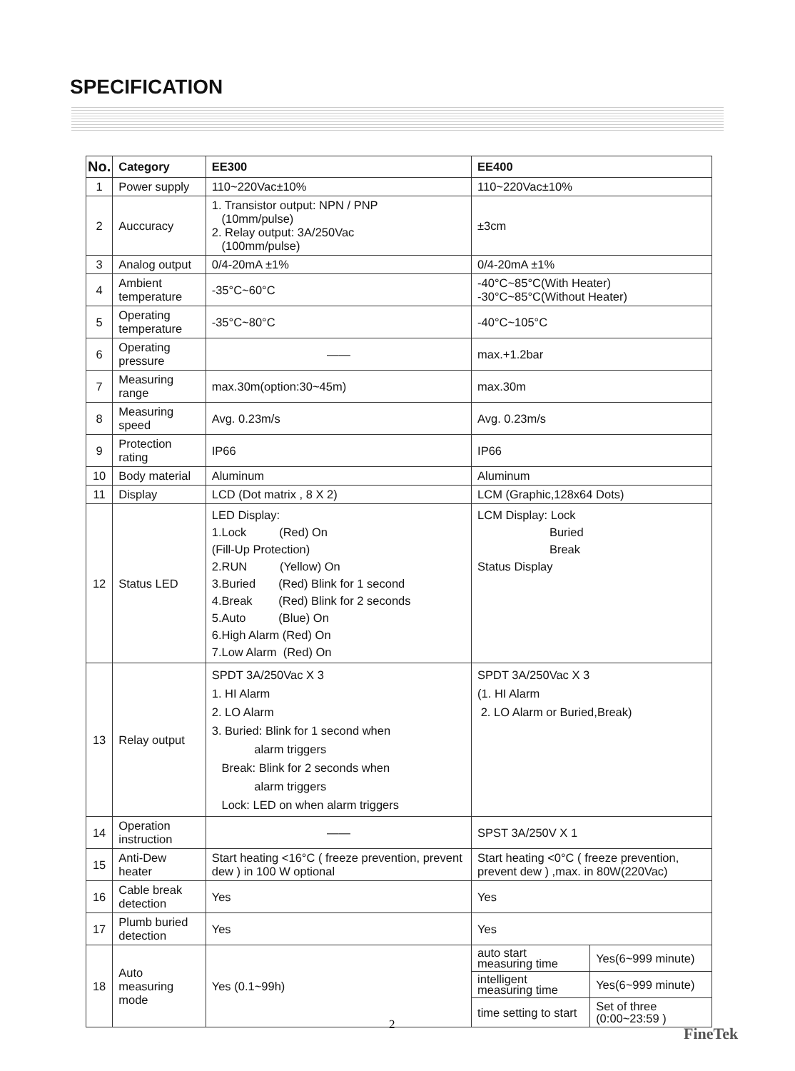SPECIFICATION
| No. | Category | EE300 | EE400 | |
| --- | --- | --- | --- | --- |
| 1 | Power supply | 110~220Vac±10% | 110~220Vac±10% | |
| 2 | Auccuracy | 1. Transistor output: NPN / PNP (10mm/pulse) 2. Relay output: 3A/250Vac (100mm/pulse) | ±3cm | |
| 3 | Analog output | 0/4-20mA ±1% | 0/4-20mA ±1% | |
| 4 | Ambient temperature | -35°C~60°C | -40°C~85°C(With Heater) -30°C~85°C(Without Heater) | |
| 5 | Operating temperature | -35°C~80°C | -40°C~105°C | |
| 6 | Operating pressure | —— | max.+1.2bar | |
| 7 | Measuring range | max.30m(option:30~45m) | max.30m | |
| 8 | Measuring speed | Avg. 0.23m/s | Avg. 0.23m/s | |
| 9 | Protection rating | IP66 | IP66 | |
| 10 | Body material | Aluminum | Aluminum | |
| 11 | Display | LCD (Dot matrix , 8 X 2) | LCM (Graphic,128x64 Dots) | |
| 12 | Status LED | LED Display: 1.Lock (Red) On (Fill-Up Protection) 2.RUN (Yellow) On 3.Buried (Red) Blink for 1 second 4.Break (Red) Blink for 2 seconds 5.Auto (Blue) On 6.High Alarm (Red) On 7.Low Alarm (Red) On | LCM Display: Lock Buried Break Status Display | |
| 13 | Relay output | SPDT 3A/250Vac X 3 1. HI Alarm 2. LO Alarm 3. Buried: Blink for 1 second when alarm triggers Break: Blink for 2 seconds when alarm triggers Lock: LED on when alarm triggers | SPDT 3A/250Vac X 3 (1. HI Alarm 2. LO Alarm or Buried,Break) | |
| 14 | Operation instruction | —— | SPST 3A/250V X 1 | |
| 15 | Anti-Dew heater | Start heating <16°C ( freeze prevention, prevent dew ) in 100 W optional | Start heating <0°C ( freeze prevention, prevent dew ) ,max. in 80W(220Vac) | |
| 16 | Cable break detection | Yes | Yes | |
| 17 | Plumb buried detection | Yes | Yes | |
| 18 | Auto measuring mode | Yes (0.1~99h) | auto start measuring time | Yes(6~999 minute) |
| | | | intelligent measuring time | Yes(6~999 minute) |
| | | | time setting to start | Set of three (0:00~23:59 ) |
2 FineTek